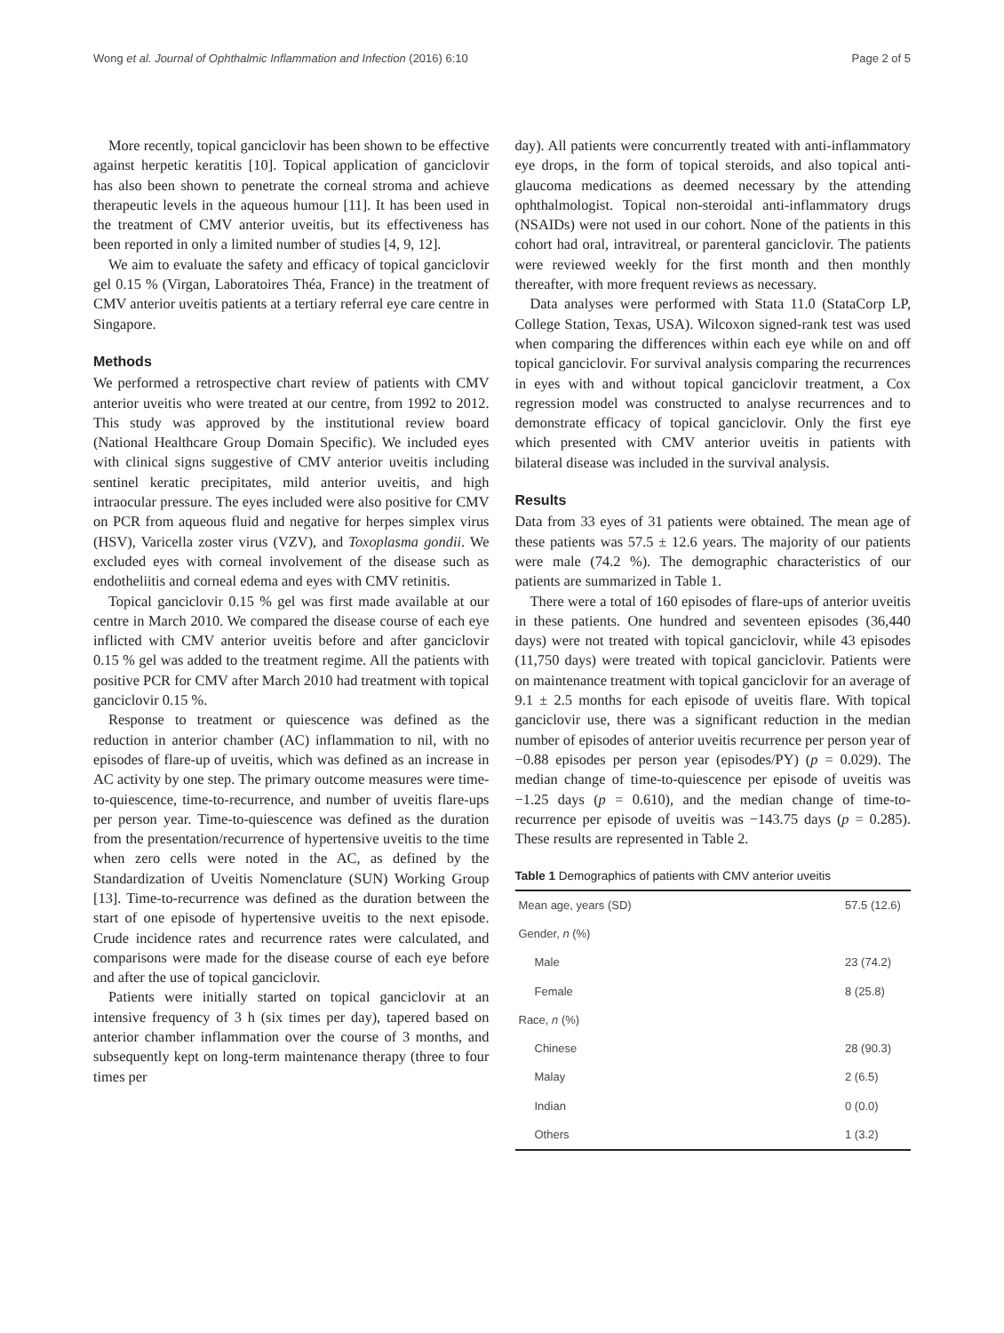Wong et al. Journal of Ophthalmic Inflammation and Infection (2016) 6:10 Page 2 of 5
More recently, topical ganciclovir has been shown to be effective against herpetic keratitis [10]. Topical application of ganciclovir has also been shown to penetrate the corneal stroma and achieve therapeutic levels in the aqueous humour [11]. It has been used in the treatment of CMV anterior uveitis, but its effectiveness has been reported in only a limited number of studies [4, 9, 12].
We aim to evaluate the safety and efficacy of topical ganciclovir gel 0.15 % (Virgan, Laboratoires Théa, France) in the treatment of CMV anterior uveitis patients at a tertiary referral eye care centre in Singapore.
Methods
We performed a retrospective chart review of patients with CMV anterior uveitis who were treated at our centre, from 1992 to 2012. This study was approved by the institutional review board (National Healthcare Group Domain Specific). We included eyes with clinical signs suggestive of CMV anterior uveitis including sentinel keratic precipitates, mild anterior uveitis, and high intraocular pressure. The eyes included were also positive for CMV on PCR from aqueous fluid and negative for herpes simplex virus (HSV), Varicella zoster virus (VZV), and Toxoplasma gondii. We excluded eyes with corneal involvement of the disease such as endotheliitis and corneal edema and eyes with CMV retinitis.
Topical ganciclovir 0.15 % gel was first made available at our centre in March 2010. We compared the disease course of each eye inflicted with CMV anterior uveitis before and after ganciclovir 0.15 % gel was added to the treatment regime. All the patients with positive PCR for CMV after March 2010 had treatment with topical ganciclovir 0.15 %.
Response to treatment or quiescence was defined as the reduction in anterior chamber (AC) inflammation to nil, with no episodes of flare-up of uveitis, which was defined as an increase in AC activity by one step. The primary outcome measures were time-to-quiescence, time-to-recurrence, and number of uveitis flare-ups per person year. Time-to-quiescence was defined as the duration from the presentation/recurrence of hypertensive uveitis to the time when zero cells were noted in the AC, as defined by the Standardization of Uveitis Nomenclature (SUN) Working Group [13]. Time-to-recurrence was defined as the duration between the start of one episode of hypertensive uveitis to the next episode. Crude incidence rates and recurrence rates were calculated, and comparisons were made for the disease course of each eye before and after the use of topical ganciclovir.
Patients were initially started on topical ganciclovir at an intensive frequency of 3 h (six times per day), tapered based on anterior chamber inflammation over the course of 3 months, and subsequently kept on long-term maintenance therapy (three to four times per
day). All patients were concurrently treated with anti-inflammatory eye drops, in the form of topical steroids, and also topical anti-glaucoma medications as deemed necessary by the attending ophthalmologist. Topical non-steroidal anti-inflammatory drugs (NSAIDs) were not used in our cohort. None of the patients in this cohort had oral, intravitreal, or parenteral ganciclovir. The patients were reviewed weekly for the first month and then monthly thereafter, with more frequent reviews as necessary.
Data analyses were performed with Stata 11.0 (StataCorp LP, College Station, Texas, USA). Wilcoxon signed-rank test was used when comparing the differences within each eye while on and off topical ganciclovir. For survival analysis comparing the recurrences in eyes with and without topical ganciclovir treatment, a Cox regression model was constructed to analyse recurrences and to demonstrate efficacy of topical ganciclovir. Only the first eye which presented with CMV anterior uveitis in patients with bilateral disease was included in the survival analysis.
Results
Data from 33 eyes of 31 patients were obtained. The mean age of these patients was 57.5 ± 12.6 years. The majority of our patients were male (74.2 %). The demographic characteristics of our patients are summarized in Table 1.
There were a total of 160 episodes of flare-ups of anterior uveitis in these patients. One hundred and seventeen episodes (36,440 days) were not treated with topical ganciclovir, while 43 episodes (11,750 days) were treated with topical ganciclovir. Patients were on maintenance treatment with topical ganciclovir for an average of 9.1 ± 2.5 months for each episode of uveitis flare. With topical ganciclovir use, there was a significant reduction in the median number of episodes of anterior uveitis recurrence per person year of −0.88 episodes per person year (episodes/PY) (p = 0.029). The median change of time-to-quiescence per episode of uveitis was −1.25 days (p = 0.610), and the median change of time-to-recurrence per episode of uveitis was −143.75 days (p = 0.285). These results are represented in Table 2.
Table 1 Demographics of patients with CMV anterior uveitis
| Mean age, years (SD) | 57.5 (12.6) |
| Gender, n (%) | |
| Male | 23 (74.2) |
| Female | 8 (25.8) |
| Race, n (%) | |
| Chinese | 28 (90.3) |
| Malay | 2 (6.5) |
| Indian | 0 (0.0) |
| Others | 1 (3.2) |